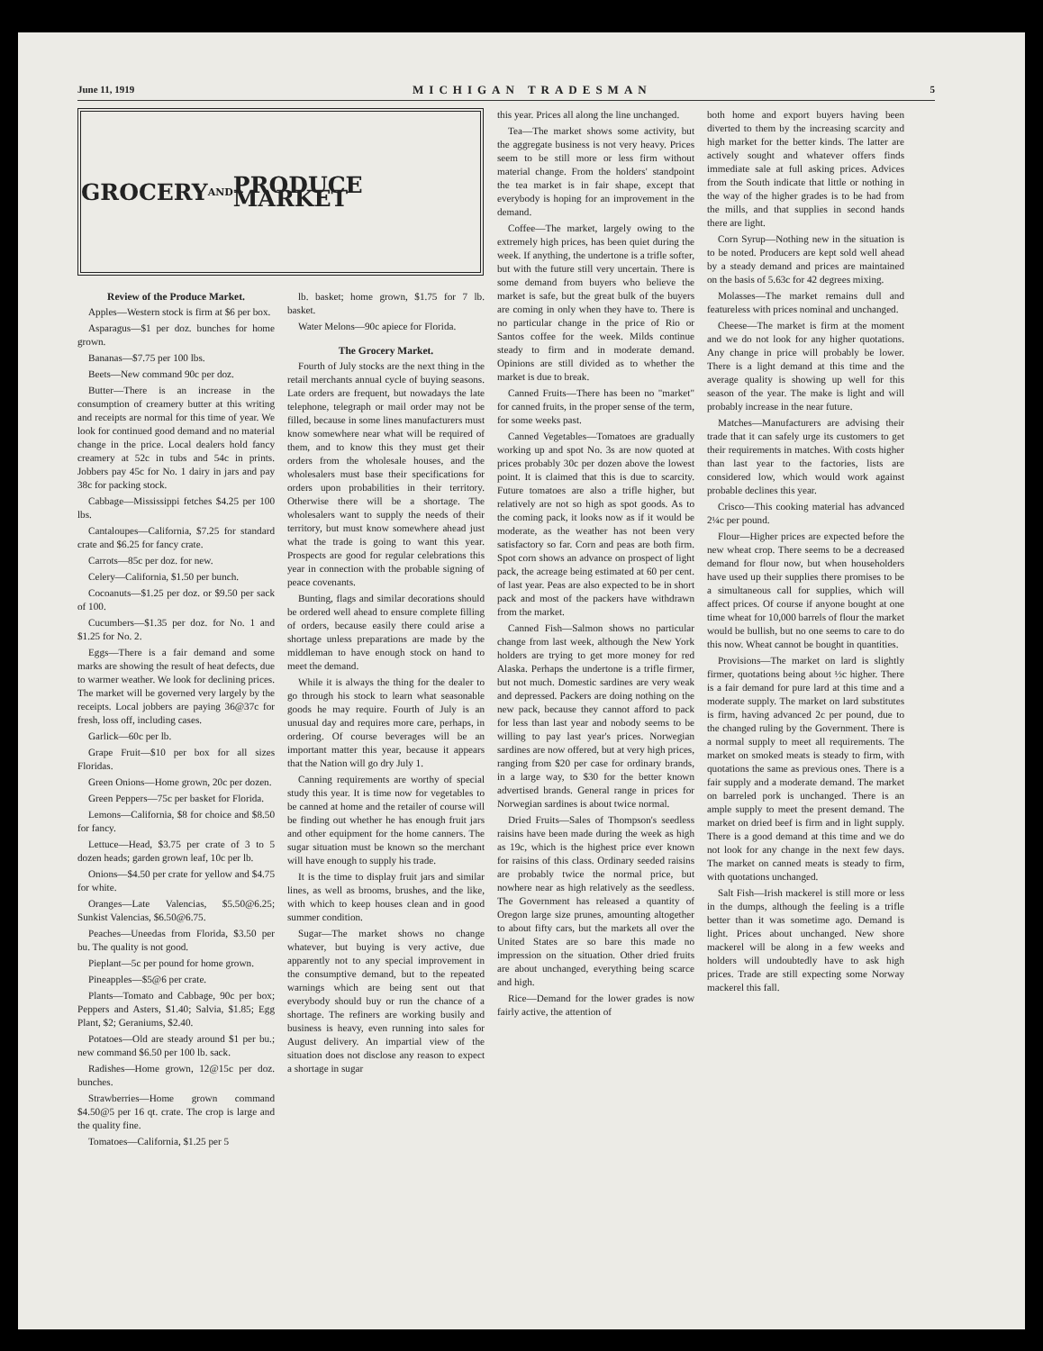June 11, 1919 MICHIGAN TRADESMAN 5
GROCERY AND PRODUCE MARKET
Review of the Produce Market.
Apples—Western stock is firm at $6 per box.
Asparagus—$1 per doz. bunches for home grown.
Bananas—$7.75 per 100 lbs.
Beets—New command 90c per doz.
Butter—There is an increase in the consumption of creamery butter at this writing and receipts are normal for this time of year. We look for continued good demand and no material change in the price. Local dealers hold fancy creamery at 52c in tubs and 54c in prints. Jobbers pay 45c for No. 1 dairy in jars and pay 38c for packing stock.
Cabbage—Mississippi fetches $4.25 per 100 lbs.
Cantaloupes—California, $7.25 for standard crate and $6.25 for fancy crate.
Carrots—85c per doz. for new.
Celery—California, $1.50 per bunch.
Cocoanuts—$1.25 per doz. or $9.50 per sack of 100.
Cucumbers—$1.35 per doz. for No. 1 and $1.25 for No. 2.
Eggs—There is a fair demand and some marks are showing the result of heat defects, due to warmer weather. We look for declining prices. The market will be governed very largely by the receipts. Local jobbers are paying 36@37c for fresh, loss off, including cases.
Garlick—60c per lb.
Grape Fruit—$10 per box for all sizes Floridas.
Green Onions—Home grown, 20c per dozen.
Green Peppers—75c per basket for Florida.
Lemons—California, $8 for choice and $8.50 for fancy.
Lettuce—Head, $3.75 per crate of 3 to 5 dozen heads; garden grown leaf, 10c per lb.
Onions—$4.50 per crate for yellow and $4.75 for white.
Oranges—Late Valencias, $5.50@6.25; Sunkist Valencias, $6.50@6.75.
Peaches—Uneedas from Florida, $3.50 per bu. The quality is not good.
Pieplant—5c per pound for home grown.
Pineapples—$5@6 per crate.
Plants—Tomato and Cabbage, 90c per box; Peppers and Asters, $1.40; Salvia, $1.85; Egg Plant, $2; Geraniums, $2.40.
Potatoes—Old are steady around $1 per bu.; new command $6.50 per 100 lb. sack.
Radishes—Home grown, 12@15c per doz. bunches.
Strawberries—Home grown command $4.50@5 per 16 qt. crate. The crop is large and the quality fine.
Tomatoes—California, $1.25 per 5
lb. basket; home grown, $1.75 for 7 lb. basket.
Water Melons—90c apiece for Florida.
The Grocery Market.
Fourth of July stocks are the next thing in the retail merchants annual cycle of buying seasons. Late orders are frequent, but nowadays the late telephone, telegraph or mail order may not be filled, because in some lines manufacturers must know somewhere near what will be required of them, and to know this they must get their orders from the wholesale houses, and the wholesalers must base their specifications for orders upon probabilities in their territory. Otherwise there will be a shortage. The wholesalers want to supply the needs of their territory, but must know somewhere ahead just what the trade is going to want this year. Prospects are good for regular celebrations this year in connection with the probable signing of peace covenants.
Bunting, flags and similar decorations should be ordered well ahead to ensure complete filling of orders, because easily there could arise a shortage unless preparations are made by the middleman to have enough stock on hand to meet the demand.
While it is always the thing for the dealer to go through his stock to learn what seasonable goods he may require. Fourth of July is an unusual day and requires more care, perhaps, in ordering. Of course beverages will be an important matter this year, because it appears that the Nation will go dry July 1.
Canning requirements are worthy of special study this year. It is time now for vegetables to be canned at home and the retailer of course will be finding out whether he has enough fruit jars and other equipment for the home canners. The sugar situation must be known so the merchant will have enough to supply his trade.
It is the time to display fruit jars and similar lines, as well as brooms, brushes, and the like, with which to keep houses clean and in good summer condition.
Sugar—The market shows no change whatever, but buying is very active, due apparently not to any special improvement in the consumptive demand, but to the repeated warnings which are being sent out that everybody should buy or run the chance of a shortage. The refiners are working busily and business is heavy, even running into sales for August delivery. An impartial view of the situation does not disclose any reason to expect a shortage in sugar
this year. Prices all along the line unchanged.
Tea—The market shows some activity, but the aggregate business is not very heavy. Prices seem to be still more or less firm without material change. From the holders' standpoint the tea market is in fair shape, except that everybody is hoping for an improvement in the demand.
Coffee—The market, largely owing to the extremely high prices, has been quiet during the week. If anything, the undertone is a trifle softer, but with the future still very uncertain. There is some demand from buyers who believe the market is safe, but the great bulk of the buyers are coming in only when they have to. There is no particular change in the price of Rio or Santos coffee for the week. Milds continue steady to firm and in moderate demand. Opinions are still divided as to whether the market is due to break.
Canned Fruits—There has been no "market" for canned fruits, in the proper sense of the term, for some weeks past.
Canned Vegetables—Tomatoes are gradually working up and spot No. 3s are now quoted at prices probably 30c per dozen above the lowest point. It is claimed that this is due to scarcity. Future tomatoes are also a trifle higher, but relatively are not so high as spot goods. As to the coming pack, it looks now as if it would be moderate, as the weather has not been very satisfactory so far. Corn and peas are both firm. Spot corn shows an advance on prospect of light pack, the acreage being estimated at 60 per cent. of last year. Peas are also expected to be in short pack and most of the packers have withdrawn from the market.
Canned Fish—Salmon shows no particular change from last week, although the New York holders are trying to get more money for red Alaska. Perhaps the undertone is a trifle firmer, but not much. Domestic sardines are very weak and depressed. Packers are doing nothing on the new pack, because they cannot afford to pack for less than last year and nobody seems to be willing to pay last year's prices. Norwegian sardines are now offered, but at very high prices, ranging from $20 per case for ordinary brands, in a large way, to $30 for the better known advertised brands. General range in prices for Norwegian sardines is about twice normal.
Dried Fruits—Sales of Thompson's seedless raisins have been made during the week as high as 19c, which is the highest price ever known for raisins of this class. Ordinary seeded raisins are probably twice the normal price, but nowhere near as high relatively as the seedless. The Government has released a quantity of Oregon large size prunes, amounting altogether to about fifty cars, but the markets all over the United States are so bare this made no impression on the situation. Other dried fruits are about unchanged, everything being scarce and high.
Rice—Demand for the lower grades is now fairly active, the attention of
both home and export buyers having been diverted to them by the increasing scarcity and high market for the better kinds. The latter are actively sought and whatever offers finds immediate sale at full asking prices. Advices from the South indicate that little or nothing in the way of the higher grades is to be had from the mills, and that supplies in second hands there are light.
Corn Syrup—Nothing new in the situation is to be noted. Producers are kept sold well ahead by a steady demand and prices are maintained on the basis of 5.63c for 42 degrees mixing.
Molasses—The market remains dull and featureless with prices nominal and unchanged.
Cheese—The market is firm at the moment and we do not look for any higher quotations. Any change in price will probably be lower. There is a light demand at this time and the average quality is showing up well for this season of the year. The make is light and will probably increase in the near future.
Matches—Manufacturers are advising their trade that it can safely urge its customers to get their requirements in matches. With costs higher than last year to the factories, lists are considered low, which would work against probable declines this year.
Crisco—This cooking material has advanced 2¼c per pound.
Flour—Higher prices are expected before the new wheat crop. There seems to be a decreased demand for flour now, but when householders have used up their supplies there promises to be a simultaneous call for supplies, which will affect prices. Of course if anyone bought at one time wheat for 10,000 barrels of flour the market would be bullish, but no one seems to care to do this now. Wheat cannot be bought in quantities.
Provisions—The market on lard is slightly firmer, quotations being about ½c higher. There is a fair demand for pure lard at this time and a moderate supply. The market on lard substitutes is firm, having advanced 2c per pound, due to the changed ruling by the Government. There is a normal supply to meet all requirements. The market on smoked meats is steady to firm, with quotations the same as previous ones. There is a fair supply and a moderate demand. The market on barreled pork is unchanged. There is an ample supply to meet the present demand. The market on dried beef is firm and in light supply. There is a good demand at this time and we do not look for any change in the next few days. The market on canned meats is steady to firm, with quotations unchanged.
Salt Fish—Irish mackerel is still more or less in the dumps, although the feeling is a trifle better than it was sometime ago. Demand is light. Prices about unchanged. New shore mackerel will be along in a few weeks and holders will undoubtedly have to ask high prices. Trade are still expecting some Norway mackerel this fall.